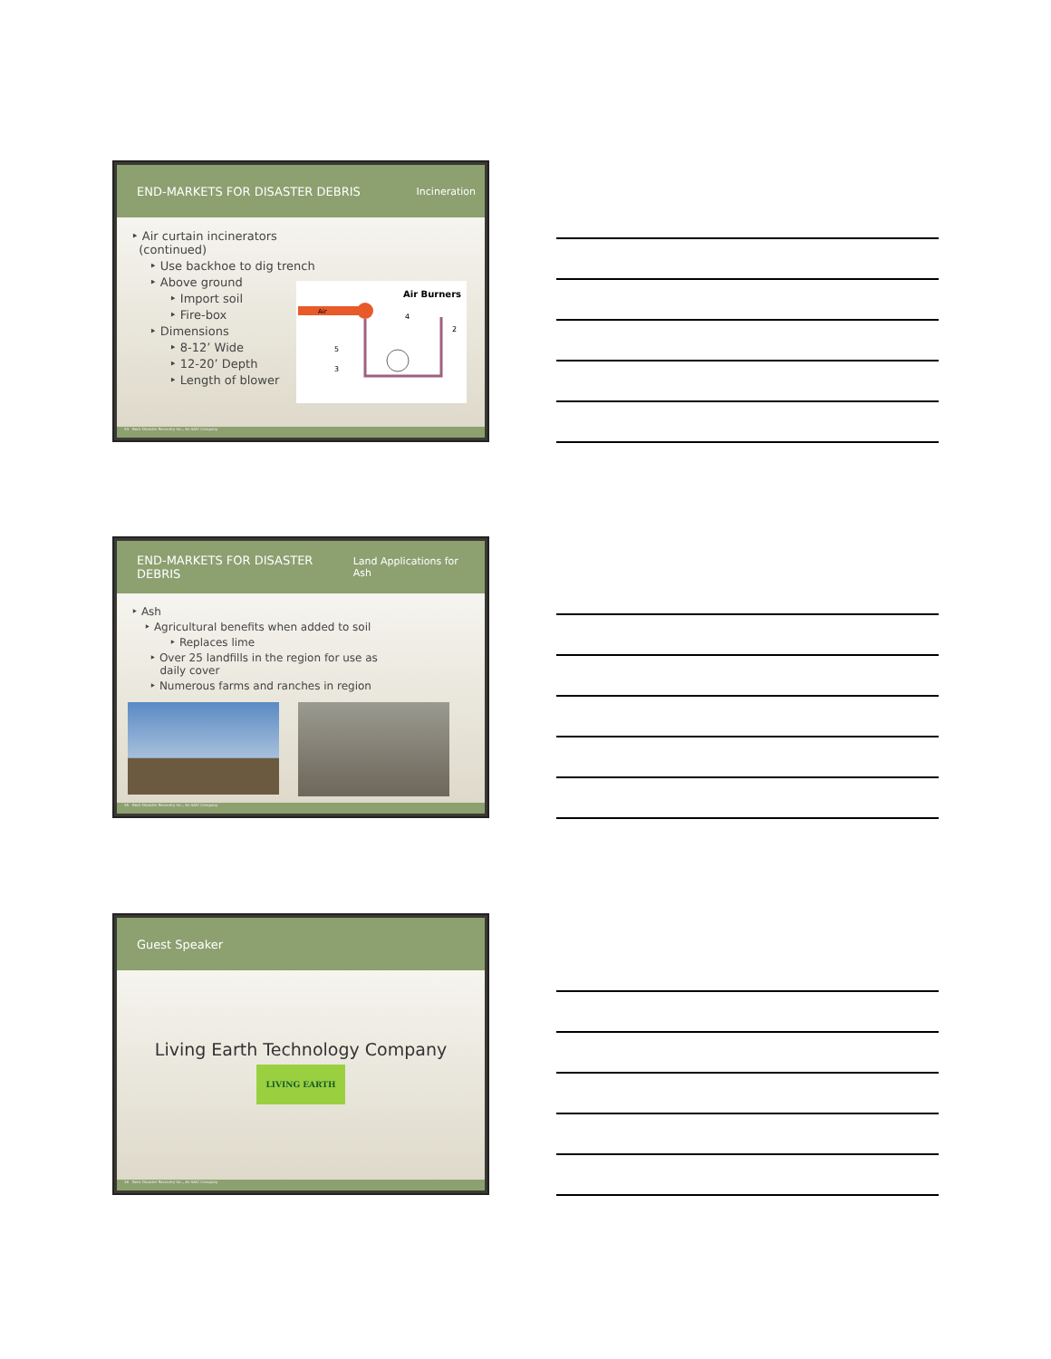END-MARKETS FOR DISASTER DEBRIS Incineration
‣ Air curtain incinerators
(continued)
‣ Use backhoe to dig trench
‣ Above ground
‣ Import soil
‣ Fire-box
‣ Dimensions
‣ 8-12’ Wide
‣ 12-20’ Depth
‣ Length of blower
Air Burners
Air
5
3
4
2
34 Beck Disaster Recovery Inc., An SAIC Company
END-MARKETS FOR DISASTER DEBRIS Land Applications for Ash
‣ Ash
‣ Agricultural benefits when added to soil
‣ Replaces lime
‣ Over 25 landfills in the region for use as
daily cover
‣ Numerous farms and ranches in region
35 Beck Disaster Recovery Inc., An SAIC Company
Guest Speaker
Living Earth Technology Company
LIVING EARTH
36 Beck Disaster Recovery Inc., An SAIC Company